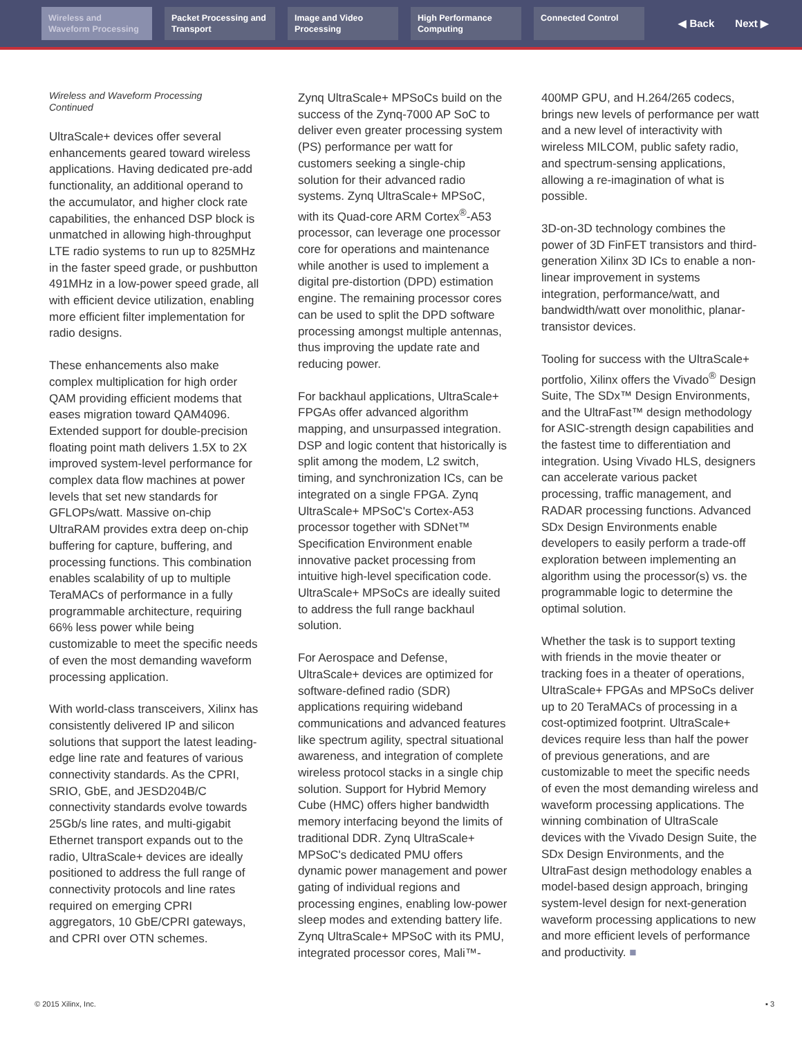Wireless and Waveform Processing
Packet Processing and Transport
Image and Video Processing
High Performance Computing
Connected Control
◀ Back Next ▶
Wireless and Waveform Processing
Continued
UltraScale+ devices offer several enhancements geared toward wireless applications. Having dedicated pre-add functionality, an additional operand to the accumulator, and higher clock rate capabilities, the enhanced DSP block is unmatched in allowing high-throughput LTE radio systems to run up to 825MHz in the faster speed grade, or pushbutton 491MHz in a low-power speed grade, all with efficient device utilization, enabling more efficient filter implementation for radio designs.
These enhancements also make complex multiplication for high order QAM providing efficient modems that eases migration toward QAM4096. Extended support for double-precision floating point math delivers 1.5X to 2X improved system-level performance for complex data flow machines at power levels that set new standards for GFLOPs/watt. Massive on-chip UltraRAM provides extra deep on-chip buffering for capture, buffering, and processing functions. This combination enables scalability of up to multiple TeraMACs of performance in a fully programmable architecture, requiring 66% less power while being customizable to meet the specific needs of even the most demanding waveform processing application.
With world-class transceivers, Xilinx has consistently delivered IP and silicon solutions that support the latest leading-edge line rate and features of various connectivity standards. As the CPRI, SRIO, GbE, and JESD204B/C connectivity standards evolve towards 25Gb/s line rates, and multi-gigabit Ethernet transport expands out to the radio, UltraScale+ devices are ideally positioned to address the full range of connectivity protocols and line rates required on emerging CPRI aggregators, 10 GbE/CPRI gateways, and CPRI over OTN schemes.
Zynq UltraScale+ MPSoCs build on the success of the Zynq-7000 AP SoC to deliver even greater processing system (PS) performance per watt for customers seeking a single-chip solution for their advanced radio systems. Zynq UltraScale+ MPSoC, with its Quad-core ARM Cortex<sup>®</sup>-A53 processor, can leverage one processor core for operations and maintenance while another is used to implement a digital pre-distortion (DPD) estimation engine. The remaining processor cores can be used to split the DPD software processing amongst multiple antennas, thus improving the update rate and reducing power.
For backhaul applications, UltraScale+ FPGAs offer advanced algorithm mapping, and unsurpassed integration. DSP and logic content that historically is split among the modem, L2 switch, timing, and synchronization ICs, can be integrated on a single FPGA. Zynq UltraScale+ MPSoC's Cortex-A53 processor together with SDNet™ Specification Environment enable innovative packet processing from intuitive high-level specification code. UltraScale+ MPSoCs are ideally suited to address the full range backhaul solution.
For Aerospace and Defense, UltraScale+ devices are optimized for software-defined radio (SDR) applications requiring wideband communications and advanced features like spectrum agility, spectral situational awareness, and integration of complete wireless protocol stacks in a single chip solution. Support for Hybrid Memory Cube (HMC) offers higher bandwidth memory interfacing beyond the limits of traditional DDR. Zynq UltraScale+ MPSoC's dedicated PMU offers dynamic power management and power gating of individual regions and processing engines, enabling low-power sleep modes and extending battery life. Zynq UltraScale+ MPSoC with its PMU, integrated processor cores, Mali™-
400MP GPU, and H.264/265 codecs, brings new levels of performance per watt and a new level of interactivity with wireless MILCOM, public safety radio, and spectrum-sensing applications, allowing a re-imagination of what is possible.
3D-on-3D technology combines the power of 3D FinFET transistors and third-generation Xilinx 3D ICs to enable a non-linear improvement in systems integration, performance/watt, and bandwidth/watt over monolithic, planar-transistor devices.
Tooling for success with the UltraScale+ portfolio, Xilinx offers the Vivado<sup>®</sup> Design Suite, The SDx™ Design Environments, and the UltraFast™ design methodology for ASIC-strength design capabilities and the fastest time to differentiation and integration. Using Vivado HLS, designers can accelerate various packet processing, traffic management, and RADAR processing functions. Advanced SDx Design Environments enable developers to easily perform a trade-off exploration between implementing an algorithm using the processor(s) vs. the programmable logic to determine the optimal solution.
Whether the task is to support texting with friends in the movie theater or tracking foes in a theater of operations, UltraScale+ FPGAs and MPSoCs deliver up to 20 TeraMACs of processing in a cost-optimized footprint. UltraScale+ devices require less than half the power of previous generations, and are customizable to meet the specific needs of even the most demanding wireless and waveform processing applications. The winning combination of UltraScale devices with the Vivado Design Suite, the SDx Design Environments, and the UltraFast design methodology enables a model-based design approach, bringing system-level design for next-generation waveform processing applications to new and more efficient levels of performance and productivity. ■
© 2015 Xilinx, Inc. ▪ 3